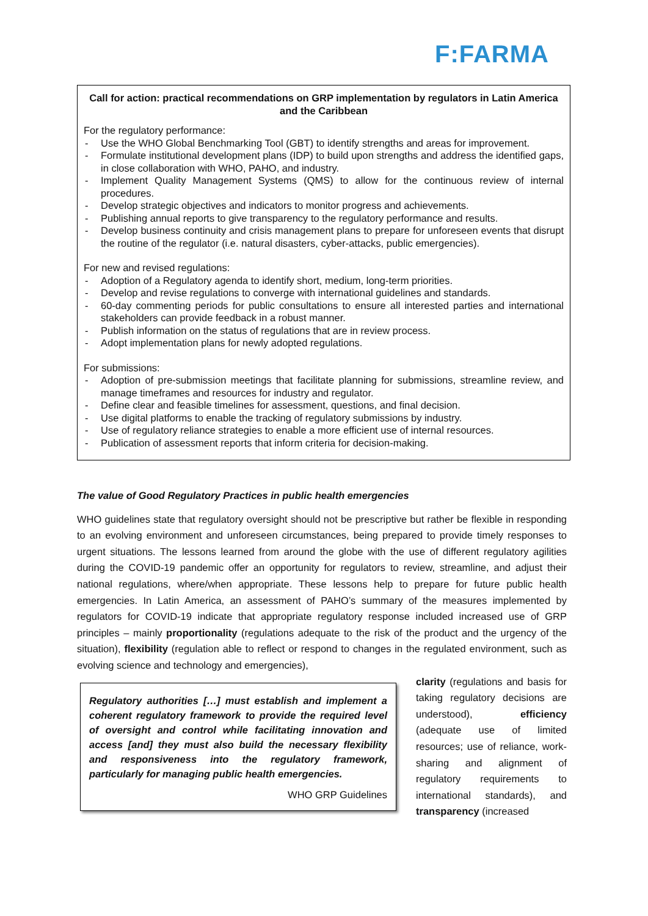F:FARMA
Call for action: practical recommendations on GRP implementation by regulators in Latin America and the Caribbean
For the regulatory performance:
- Use the WHO Global Benchmarking Tool (GBT) to identify strengths and areas for improvement.
- Formulate institutional development plans (IDP) to build upon strengths and address the identified gaps, in close collaboration with WHO, PAHO, and industry.
- Implement Quality Management Systems (QMS) to allow for the continuous review of internal procedures.
- Develop strategic objectives and indicators to monitor progress and achievements.
- Publishing annual reports to give transparency to the regulatory performance and results.
- Develop business continuity and crisis management plans to prepare for unforeseen events that disrupt the routine of the regulator (i.e. natural disasters, cyber-attacks, public emergencies).
For new and revised regulations:
- Adoption of a Regulatory agenda to identify short, medium, long-term priorities.
- Develop and revise regulations to converge with international guidelines and standards.
- 60-day commenting periods for public consultations to ensure all interested parties and international stakeholders can provide feedback in a robust manner.
- Publish information on the status of regulations that are in review process.
- Adopt implementation plans for newly adopted regulations.
For submissions:
- Adoption of pre-submission meetings that facilitate planning for submissions, streamline review, and manage timeframes and resources for industry and regulator.
- Define clear and feasible timelines for assessment, questions, and final decision.
- Use digital platforms to enable the tracking of regulatory submissions by industry.
- Use of regulatory reliance strategies to enable a more efficient use of internal resources.
- Publication of assessment reports that inform criteria for decision-making.
The value of Good Regulatory Practices in public health emergencies
WHO guidelines state that regulatory oversight should not be prescriptive but rather be flexible in responding to an evolving environment and unforeseen circumstances, being prepared to provide timely responses to urgent situations. The lessons learned from around the globe with the use of different regulatory agilities during the COVID-19 pandemic offer an opportunity for regulators to review, streamline, and adjust their national regulations, where/when appropriate. These lessons help to prepare for future public health emergencies. In Latin America, an assessment of PAHO’s summary of the measures implemented by regulators for COVID-19 indicate that appropriate regulatory response included increased use of GRP principles – mainly proportionality (regulations adequate to the risk of the product and the urgency of the situation), flexibility (regulation able to reflect or respond to changes in the regulated environment, such as evolving science and technology and emergencies),
Regulatory authorities […] must establish and implement a coherent regulatory framework to provide the required level of oversight and control while facilitating innovation and access [and] they must also build the necessary flexibility and responsiveness into the regulatory framework, particularly for managing public health emergencies.
WHO GRP Guidelines
clarity (regulations and basis for taking regulatory decisions are understood), efficiency (adequate use of limited resources; use of reliance, work-sharing and alignment of regulatory requirements to international standards), and transparency (increased